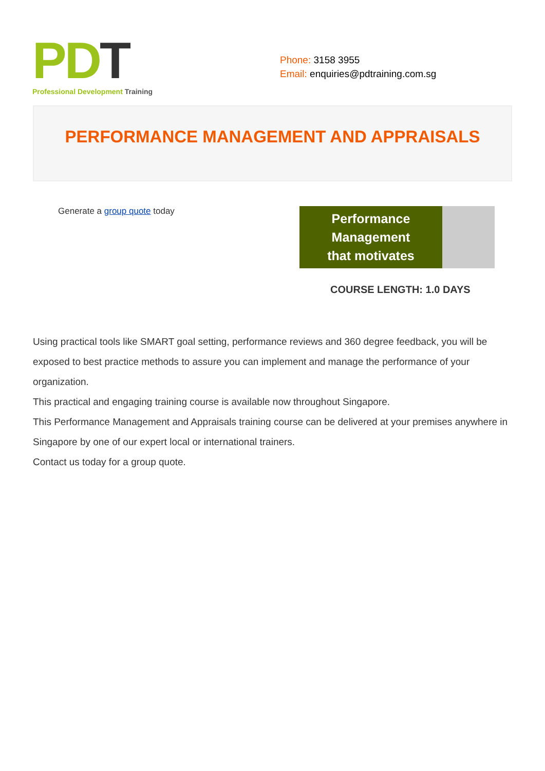PD T
Professional Development Training
Phone: 3158 3955
Email: enquiries@pdtraining.com.sg
PERFORMANCE MANAGEMENT AND APPRAISALS
Generate a group quote today
Performance
Management
that motivates
COURSE LENGTH: 1.0 DAYS
Using practical tools like SMART goal setting, performance reviews and 360 degree feedback, you will be exposed to best practice methods to assure you can implement and manage the performance of your organization.
This practical and engaging training course is available now throughout Singapore.
This Performance Management and Appraisals training course can be delivered at your premises anywhere in Singapore by one of our expert local or international trainers.
Contact us today for a group quote.